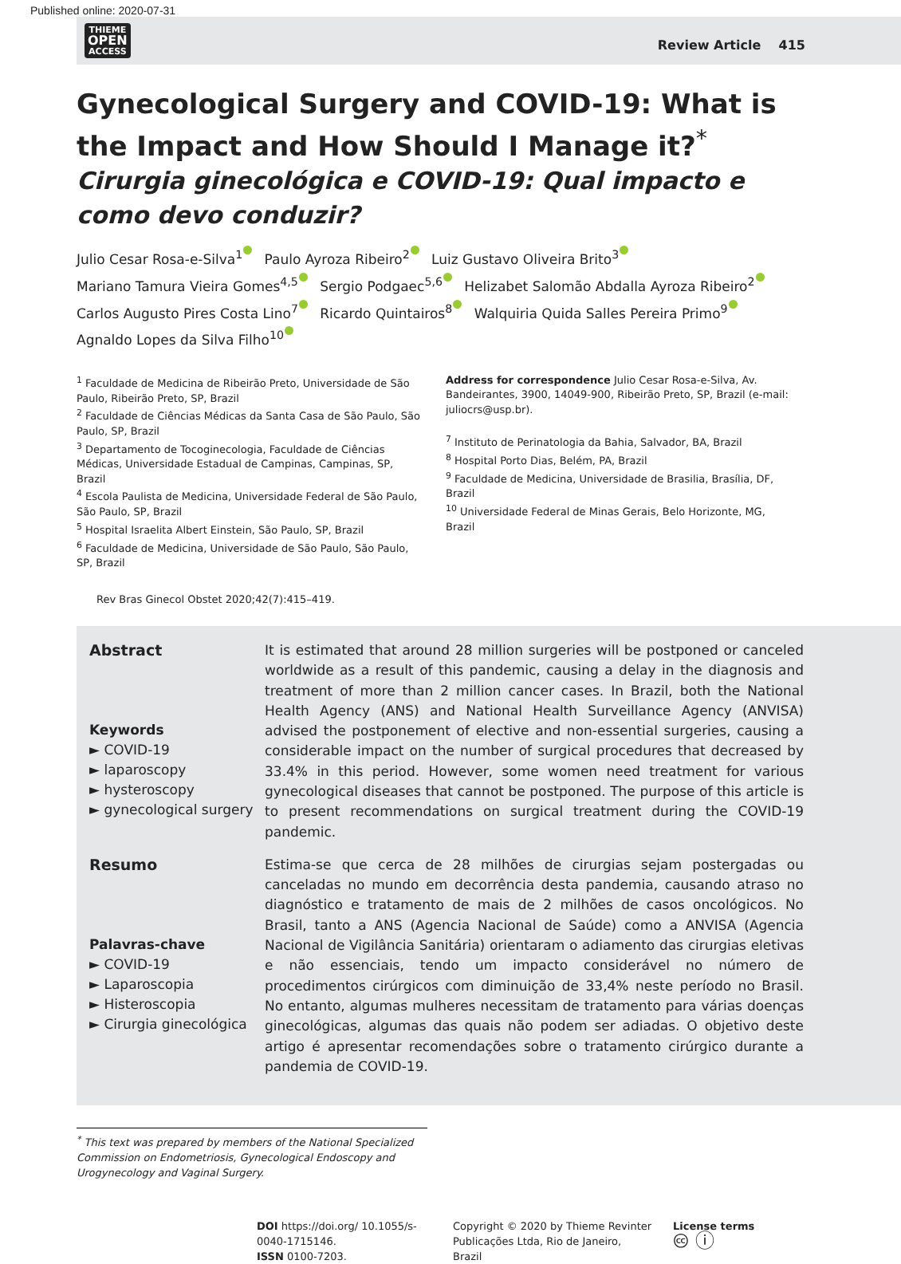Published online: 2020-07-31
THIEME
OPEN
ACCESS
Review Article 415
Gynecological Surgery and COVID-19: What is the Impact and How Should I Manage it?<sup>*</sup>
Cirurgia ginecológica e COVID-19: Qual impacto e como devo conduzir?
Julio Cesar Rosa-e-Silva<sup>1</sup> Paulo Ayroza Ribeiro<sup>2</sup> Luiz Gustavo Oliveira Brito<sup>3</sup>
Mariano Tamura Vieira Gomes<sup>4,5</sup> Sergio Podgaec<sup>5,6</sup> Helizabet Salomão Abdalla Ayroza Ribeiro<sup>2</sup>
Carlos Augusto Pires Costa Lino<sup>7</sup> Ricardo Quintairos<sup>8</sup> Walquiria Quida Salles Pereira Primo<sup>9</sup>
Agnaldo Lopes da Silva Filho<sup>10</sup>
<sup>1</sup> Faculdade de Medicina de Ribeirão Preto, Universidade de São Paulo, Ribeirão Preto, SP, Brazil
<sup>2</sup> Faculdade de Ciências Médicas da Santa Casa de São Paulo, São Paulo, SP, Brazil
<sup>3</sup> Departamento de Tocoginecologia, Faculdade de Ciências Médicas, Universidade Estadual de Campinas, Campinas, SP, Brazil
<sup>4</sup> Escola Paulista de Medicina, Universidade Federal de São Paulo, São Paulo, SP, Brazil
<sup>5</sup> Hospital Israelita Albert Einstein, São Paulo, SP, Brazil
<sup>6</sup> Faculdade de Medicina, Universidade de São Paulo, São Paulo, SP, Brazil
Address for correspondence Julio Cesar Rosa-e-Silva, Av. Bandeirantes, 3900, 14049-900, Ribeirão Preto, SP, Brazil (e-mail: juliocrs@usp.br).
<sup>7</sup> Instituto de Perinatologia da Bahia, Salvador, BA, Brazil
<sup>8</sup> Hospital Porto Dias, Belém, PA, Brazil
<sup>9</sup> Faculdade de Medicina, Universidade de Brasilia, Brasília, DF, Brazil
<sup>10</sup> Universidade Federal de Minas Gerais, Belo Horizonte, MG, Brazil
Rev Bras Ginecol Obstet 2020;42(7):415–419.
Abstract
Keywords
► COVID-19
► laparoscopy
► hysteroscopy
► gynecological surgery
It is estimated that around 28 million surgeries will be postponed or canceled worldwide as a result of this pandemic, causing a delay in the diagnosis and treatment of more than 2 million cancer cases. In Brazil, both the National Health Agency (ANS) and National Health Surveillance Agency (ANVISA) advised the postponement of elective and non-essential surgeries, causing a considerable impact on the number of surgical procedures that decreased by 33.4% in this period. However, some women need treatment for various gynecological diseases that cannot be postponed. The purpose of this article is to present recommendations on surgical treatment during the COVID-19 pandemic.
Resumo
Palavras-chave
► COVID-19
► Laparoscopia
► Histeroscopia
► Cirurgia ginecológica
Estima-se que cerca de 28 milhões de cirurgias sejam postergadas ou canceladas no mundo em decorrência desta pandemia, causando atraso no diagnóstico e tratamento de mais de 2 milhões de casos oncológicos. No Brasil, tanto a ANS (Agencia Nacional de Saúde) como a ANVISA (Agencia Nacional de Vigilância Sanitária) orientaram o adiamento das cirurgias eletivas e não essenciais, tendo um impacto considerável no número de procedimentos cirúrgicos com diminuição de 33,4% neste período no Brasil. No entanto, algumas mulheres necessitam de tratamento para várias doenças ginecológicas, algumas das quais não podem ser adiadas. O objetivo deste artigo é apresentar recomendações sobre o tratamento cirúrgico durante a pandemia de COVID-19.
<sup>*</sup> This text was prepared by members of the National Specialized Commission on Endometriosis, Gynecological Endoscopy and Urogynecology and Vaginal Surgery.
DOI https://doi.org/ 10.1055/s-0040-1715146.
ISSN 0100-7203.
Copyright © 2020 by Thieme Revinter Publicações Ltda, Rio de Janeiro, Brazil
License terms
🅭 ⓘ